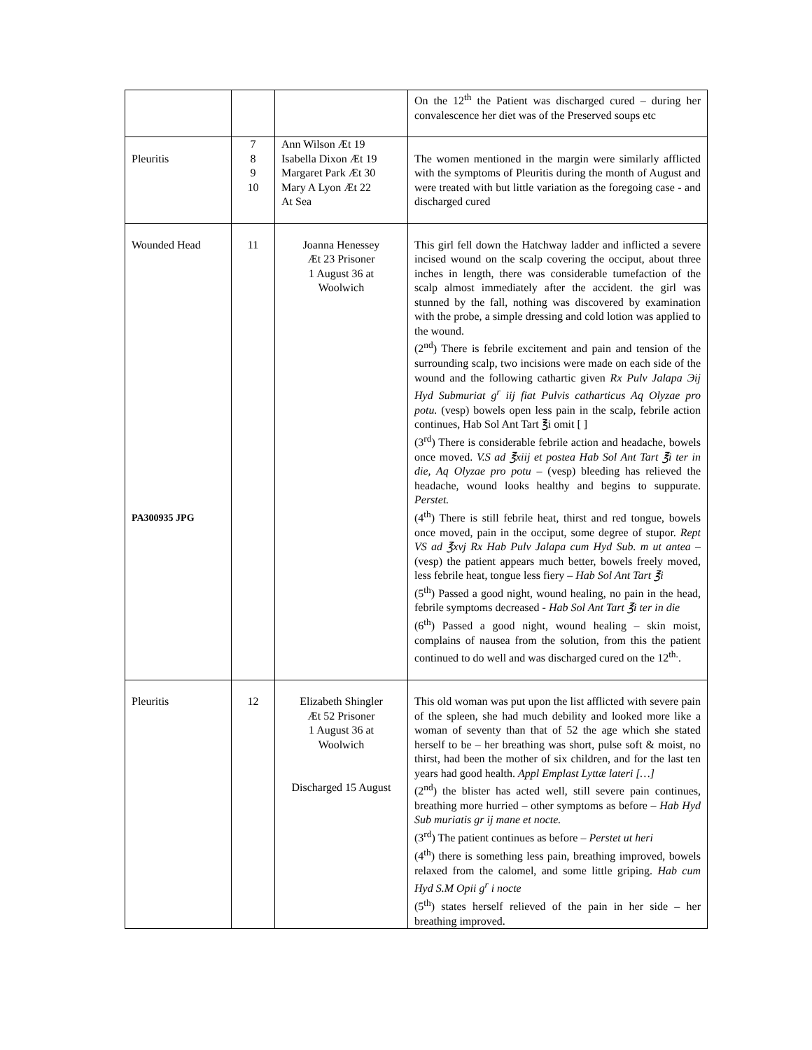| | | | On the 12<sup>th</sup> the Patient was discharged cured – during her convalescence her diet was of the Preserved soups etc |
| Pleuritis | 7 8 9 10 | Ann Wilson Æt 19 Isabella Dixon Æt 19 Margaret Park Æt 30 Mary A Lyon Æt 22 At Sea | The women mentioned in the margin were similarly afflicted with the symptoms of Pleuritis during the month of August and were treated with but little variation as the foregoing case - and discharged cured |
| Wounded Head PA300935 JPG | 11 | Joanna Henessey Æt 23 Prisoner 1 August 36 at Woolwich | This girl fell down the Hatchway ladder and inflicted a severe incised wound on the scalp covering the occiput, about three inches in length, there was considerable tumefaction of the scalp almost immediately after the accident. the girl was stunned by the fall, nothing was discovered by examination with the probe, a simple dressing and cold lotion was applied to the wound. (2<sup>nd</sup>) There is febrile excitement and pain and tension of the surrounding scalp, two incisions were made on each side of the wound and the following cathartic given Rx Pulv Jalapa Эij Hyd Submuriat g<sup>r</sup> iij fiat Pulvis catharticus Aq Olyzae pro potu. (vesp) bowels open less pain in the scalp, febrile action continues, Hab Sol Ant Tart ℥i omit [ ] (3<sup>rd</sup>) There is considerable febrile action and headache, bowels once moved. V.S ad ℥xiij et postea Hab Sol Ant Tart ℥i ter in die, Aq Olyzae pro potu – (vesp) bleeding has relieved the headache, wound looks healthy and begins to suppurate. Perstet. (4<sup>th</sup>) There is still febrile heat, thirst and red tongue, bowels once moved, pain in the occiput, some degree of stupor. Rept VS ad ℥xvj Rx Hab Pulv Jalapa cum Hyd Sub. m ut antea – (vesp) the patient appears much better, bowels freely moved, less febrile heat, tongue less fiery – Hab Sol Ant Tart ℥i (5<sup>th</sup>) Passed a good night, wound healing, no pain in the head, febrile symptoms decreased - Hab Sol Ant Tart ℥i ter in die (6<sup>th</sup>) Passed a good night, wound healing – skin moist, complains of nausea from the solution, from this the patient continued to do well and was discharged cured on the 12<sup>th.</sup>. |
| Pleuritis | 12 | Elizabeth Shingler Æt 52 Prisoner 1 August 36 at Woolwich Discharged 15 August | This old woman was put upon the list afflicted with severe pain of the spleen, she had much debility and looked more like a woman of seventy than that of 52 the age which she stated herself to be – her breathing was short, pulse soft & moist, no thirst, had been the mother of six children, and for the last ten years had good health. Appl Emplast Lyttæ lateri […] (2<sup>nd</sup>) the blister has acted well, still severe pain continues, breathing more hurried – other symptoms as before – Hab Hyd Sub muriatis gr ij mane et nocte. (3<sup>rd</sup>) The patient continues as before – Perstet ut heri (4<sup>th</sup>) there is something less pain, breathing improved, bowels relaxed from the calomel, and some little griping. Hab cum Hyd S.M Opii g<sup>r</sup> i nocte (5<sup>th</sup>) states herself relieved of the pain in her side – her breathing improved. |